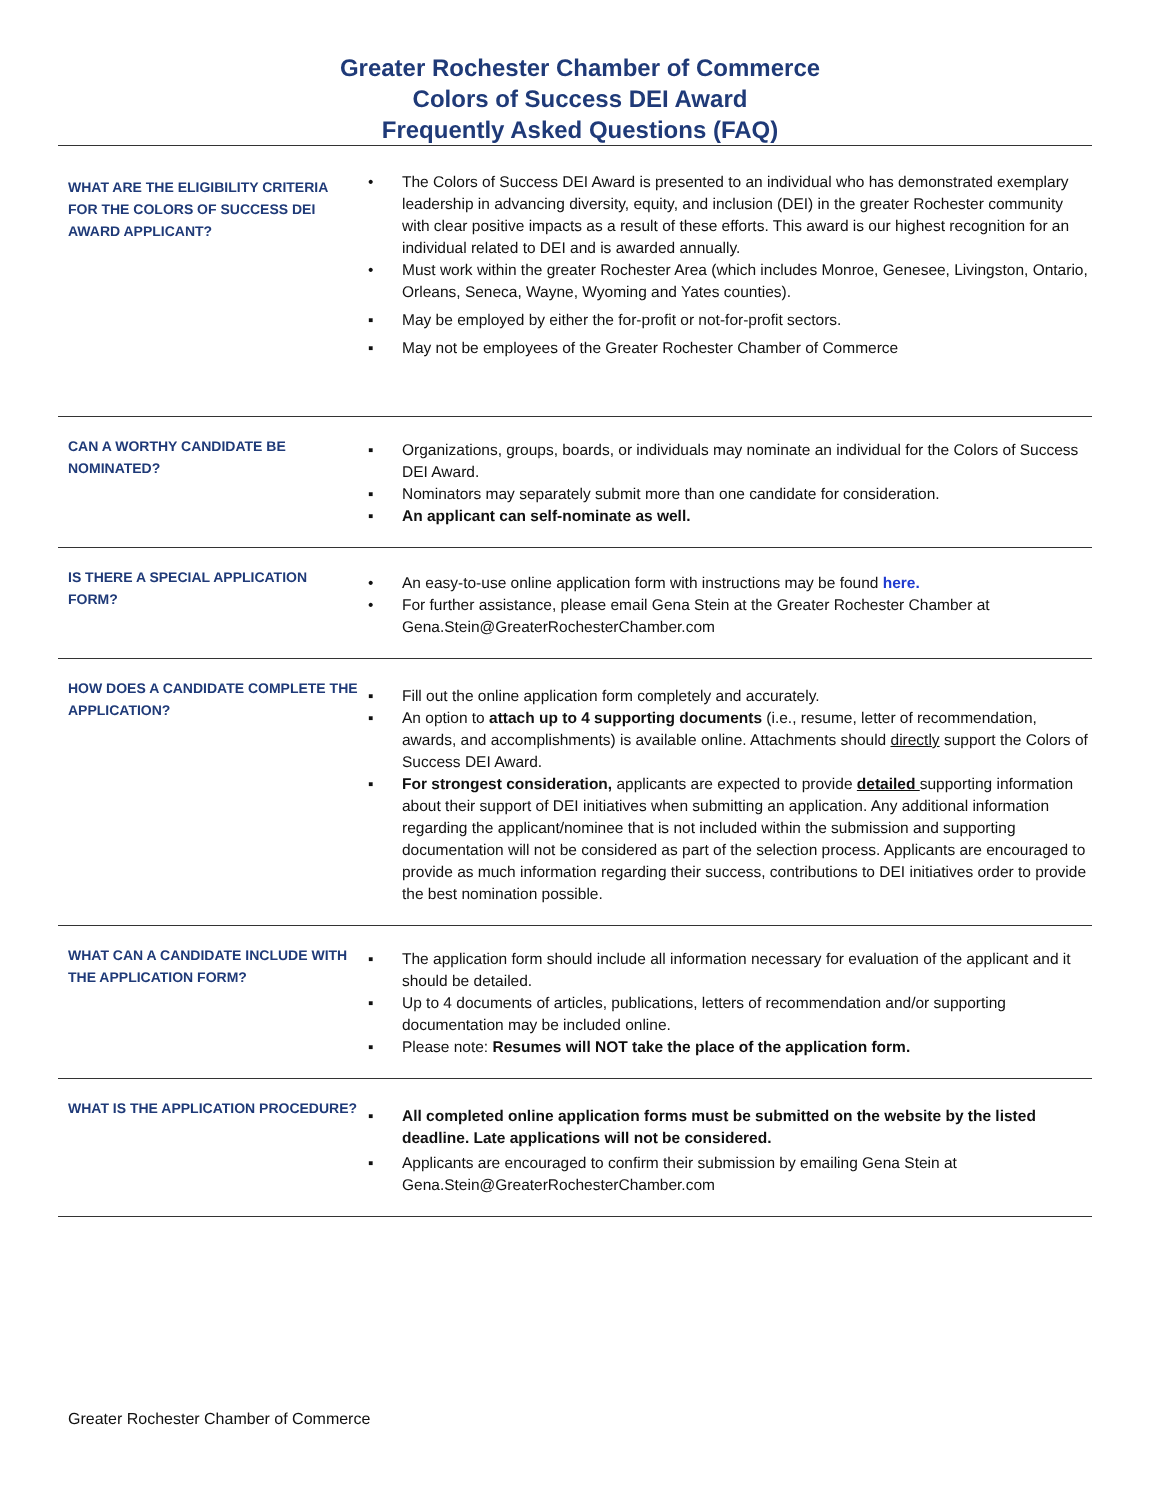Greater Rochester Chamber of Commerce
Colors of Success DEI Award
Frequently Asked Questions (FAQ)
| WHAT ARE THE ELIGIBILITY CRITERIA FOR THE COLORS OF SUCCESS DEI AWARD APPLICANT? | • The Colors of Success DEI Award is presented to an individual who has demonstrated exemplary leadership in advancing diversity, equity, and inclusion (DEI) in the greater Rochester community with clear positive impacts as a result of these efforts. This award is our highest recognition for an individual related to DEI and is awarded annually. • Must work within the greater Rochester Area (which includes Monroe, Genesee, Livingston, Ontario, Orleans, Seneca, Wayne, Wyoming and Yates counties). ▪ May be employed by either the for-profit or not-for-profit sectors. ▪ May not be employees of the Greater Rochester Chamber of Commerce |
| CAN A WORTHY CANDIDATE BE NOMINATED? | ▪ Organizations, groups, boards, or individuals may nominate an individual for the Colors of Success DEI Award. ▪ Nominators may separately submit more than one candidate for consideration. ▪ An applicant can self-nominate as well. |
| IS THERE A SPECIAL APPLICATION FORM? | • An easy-to-use online application form with instructions may be found here. • For further assistance, please email Gena Stein at the Greater Rochester Chamber at Gena.Stein@GreaterRochesterChamber.com |
| HOW DOES A CANDIDATE COMPLETE THE APPLICATION? | ▪ Fill out the online application form completely and accurately. ▪ An option to attach up to 4 supporting documents (i.e., resume, letter of recommendation, awards, and accomplishments) is available online. Attachments should directly support the Colors of Success DEI Award. ▪ For strongest consideration, applicants are expected to provide detailed supporting information about their support of DEI initiatives when submitting an application. Any additional information regarding the applicant/nominee that is not included within the submission and supporting documentation will not be considered as part of the selection process. Applicants are encouraged to provide as much information regarding their success, contributions to DEI initiatives order to provide the best nomination possible. |
| WHAT CAN A CANDIDATE INCLUDE WITH THE APPLICATION FORM? | ▪ The application form should include all information necessary for evaluation of the applicant and it should be detailed. ▪ Up to 4 documents of articles, publications, letters of recommendation and/or supporting documentation may be included online. ▪ Please note: Resumes will NOT take the place of the application form. |
| WHAT IS THE APPLICATION PROCEDURE? | ▪ All completed online application forms must be submitted on the website by the listed deadline. Late applications will not be considered. ▪ Applicants are encouraged to confirm their submission by emailing Gena Stein at Gena.Stein@GreaterRochesterChamber.com |
Greater Rochester Chamber of Commerce